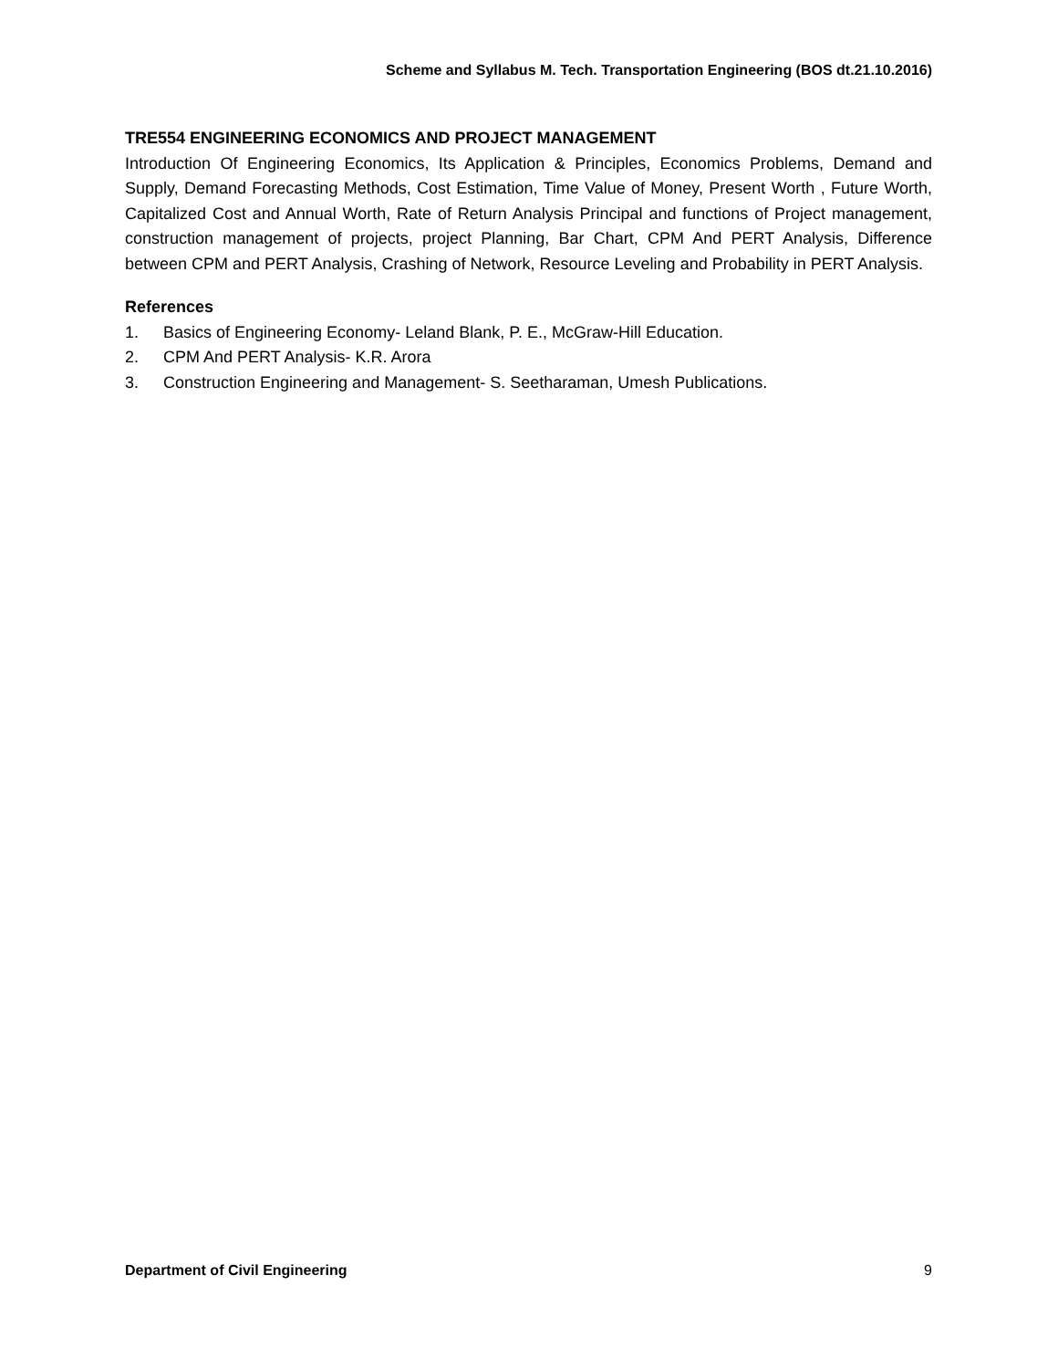Scheme and Syllabus M. Tech. Transportation Engineering (BOS dt.21.10.2016)
TRE554 ENGINEERING ECONOMICS AND PROJECT MANAGEMENT
Introduction Of Engineering Economics, Its Application & Principles, Economics Problems, Demand and Supply, Demand Forecasting Methods, Cost Estimation, Time Value of Money, Present Worth , Future Worth, Capitalized Cost and Annual Worth, Rate of Return Analysis Principal and functions of Project management, construction management of projects, project Planning, Bar Chart, CPM And PERT Analysis, Difference between CPM and PERT Analysis, Crashing of Network, Resource Leveling and Probability in PERT Analysis.
References
1. Basics of Engineering Economy- Leland Blank, P. E., McGraw-Hill Education.
2. CPM And PERT Analysis- K.R. Arora
3. Construction Engineering and Management- S. Seetharaman, Umesh Publications.
Department of Civil Engineering 9